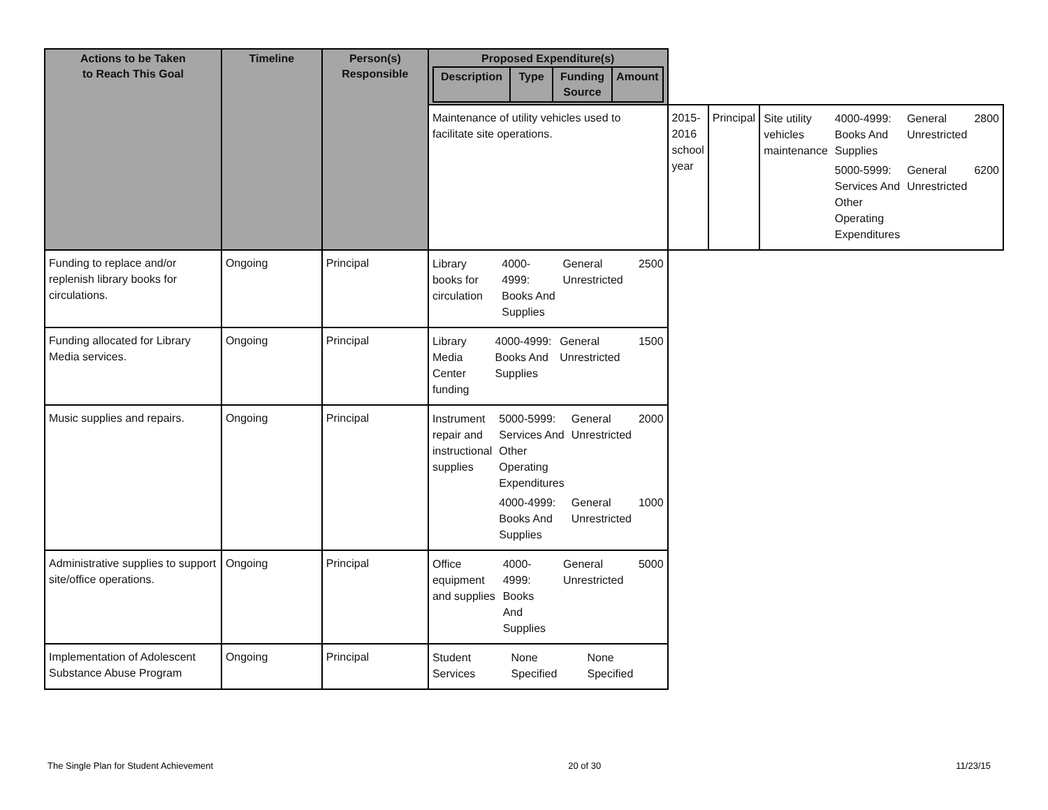| Actions to be Taken to Reach This Goal | Timeline | Person(s) Responsible | Proposed Expenditure(s) / Description / Type / Funding Source / Amount / / --- / --- / --- / --- / | | | |
| --- | --- | --- | --- | --- | --- | --- |
| | | | Maintenance of utility vehicles used to facilitate site operations. | 2015-2016 school year | Principal | / Site utility vehicles maintenance / 4000-4999: Books And Supplies / General Unrestricted / 2800 / / / 5000-5999: Services And Other Operating Expenditures / General Unrestricted / 6200 / |
| Funding to replace and/or replenish library books for circulations. | Ongoing | Principal | / Library books for circulation / 4000-4999: Books And Supplies / General Unrestricted / 2500 / | | | |
| Funding allocated for Library Media services. | Ongoing | Principal | / Library Media Center funding / 4000-4999: Books And Supplies / General Unrestricted / 1500 / | | | |
| Music supplies and repairs. | Ongoing | Principal | / Instrument repair and instructional supplies / 5000-5999: Services And Other Operating Expenditures / General Unrestricted / 2000 / / / 4000-4999: Books And Supplies / General Unrestricted / 1000 / | | | |
| Administrative supplies to support site/office operations. | Ongoing | Principal | / Office equipment and supplies / 4000-4999: Books And Supplies / General Unrestricted / 5000 / | | | |
| Implementation of Adolescent Substance Abuse Program | Ongoing | Principal | / Student Services / None Specified / None Specified / / | | | |
The Single Plan for Student Achievement 20 of 30 11/23/15